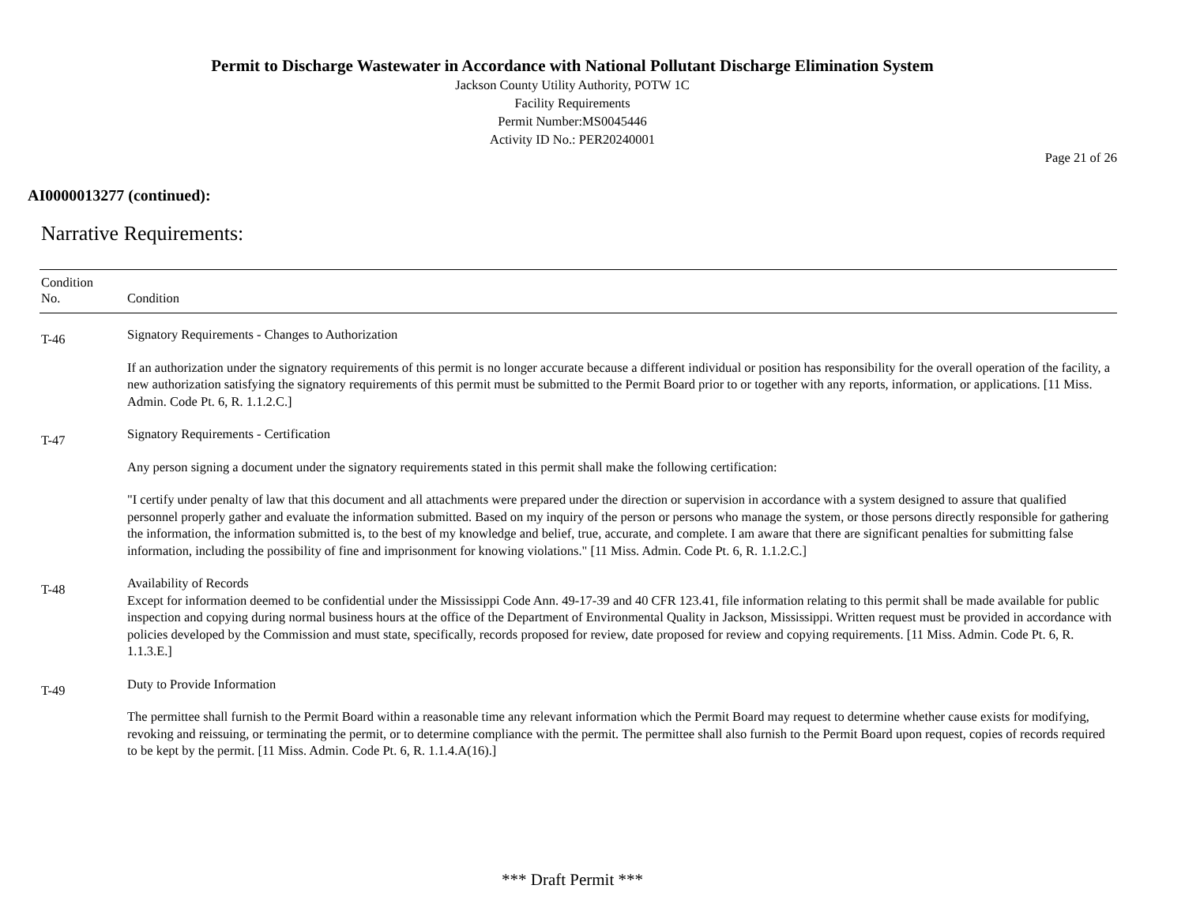Permit to Discharge Wastewater in Accordance with National Pollutant Discharge Elimination System
Jackson County Utility Authority, POTW 1C
Facility Requirements
Permit Number:MS0045446
Activity ID No.: PER20240001
Page 21 of 26
AI0000013277 (continued):
Narrative Requirements:
| Condition No. | Condition |
| --- | --- |
| T-46 | Signatory Requirements - Changes to Authorization If an authorization under the signatory requirements of this permit is no longer accurate because a different individual or position has responsibility for the overall operation of the facility, a new authorization satisfying the signatory requirements of this permit must be submitted to the Permit Board prior to or together with any reports, information, or applications. [11 Miss. Admin. Code Pt. 6, R. 1.1.2.C.] |
| T-47 | Signatory Requirements - Certification Any person signing a document under the signatory requirements stated in this permit shall make the following certification: "I certify under penalty of law that this document and all attachments were prepared under the direction or supervision in accordance with a system designed to assure that qualified personnel properly gather and evaluate the information submitted. Based on my inquiry of the person or persons who manage the system, or those persons directly responsible for gathering the information, the information submitted is, to the best of my knowledge and belief, true, accurate, and complete. I am aware that there are significant penalties for submitting false information, including the possibility of fine and imprisonment for knowing violations." [11 Miss. Admin. Code Pt. 6, R. 1.1.2.C.] |
| T-48 | Availability of Records Except for information deemed to be confidential under the Mississippi Code Ann. 49-17-39 and 40 CFR 123.41, file information relating to this permit shall be made available for public inspection and copying during normal business hours at the office of the Department of Environmental Quality in Jackson, Mississippi. Written request must be provided in accordance with policies developed by the Commission and must state, specifically, records proposed for review, date proposed for review and copying requirements. [11 Miss. Admin. Code Pt. 6, R. 1.1.3.E.] |
| T-49 | Duty to Provide Information The permittee shall furnish to the Permit Board within a reasonable time any relevant information which the Permit Board may request to determine whether cause exists for modifying, revoking and reissuing, or terminating the permit, or to determine compliance with the permit. The permittee shall also furnish to the Permit Board upon request, copies of records required to be kept by the permit. [11 Miss. Admin. Code Pt. 6, R. 1.1.4.A(16).] |
*** Draft Permit ***